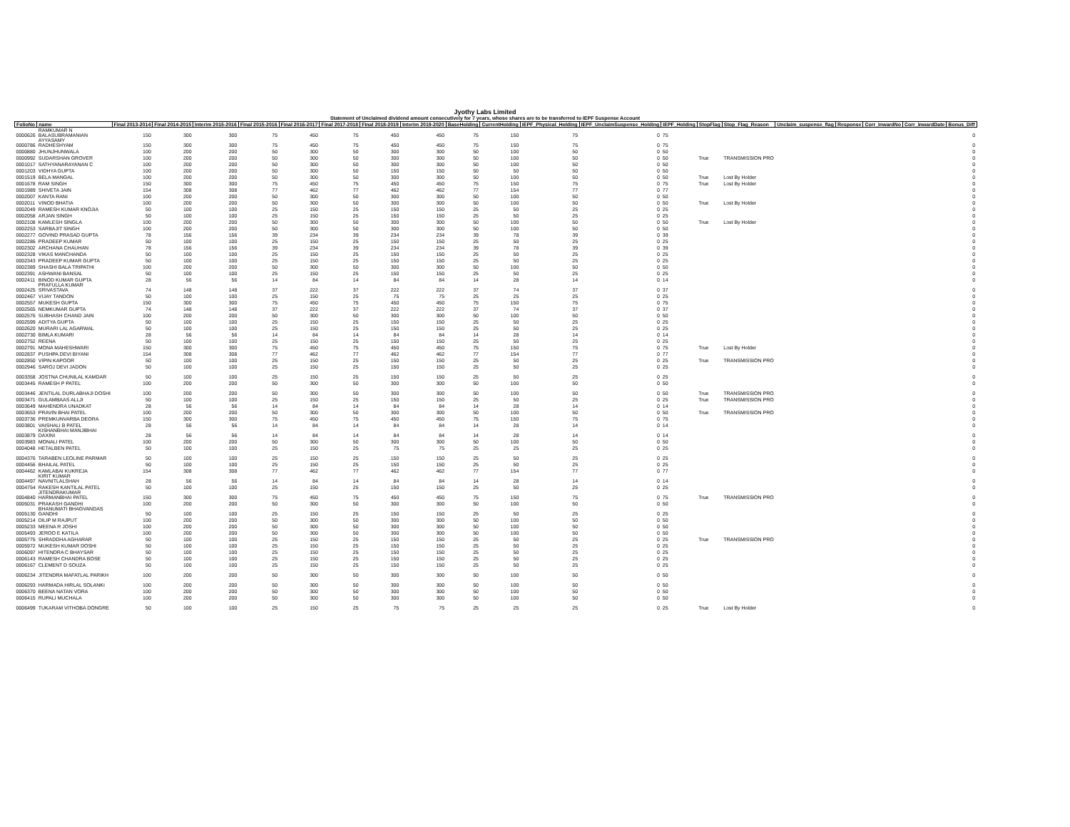Jyothy Labs Limited
Statement of Unclaimed dividend amount consecutively for 7 years, whose shares are to be transferred to IEPF Suspense Account
| FolioNo | name | Final 2013-2014 | Final 2014-2015 | Interim 2015-2016 | Final 2015-2016 | Final 2016-2017 | Final 2017-2018 | Final 2018-2019 | Interim 2019-2020 | BaseHolding | CurrentHolding | IEPF_Physical_Holding | IEPF_UnclaimSuspense_Holding | IEPF_Holding | StopFlag | Stop_Flag_Reason | Unclaim_suspense_flag | Response | Corr_InwardNo | Corr_InwardDate | Bonus_Diff |
| --- | --- | --- | --- | --- | --- | --- | --- | --- | --- | --- | --- | --- | --- | --- | --- | --- | --- | --- | --- | --- | --- |
| 0000626 | RAMKUMAR N BALASUBRAMANIAN | 150 | 300 | 300 | 75 | 450 | 75 | 450 | 450 | 75 | 150 | 75 | 0 | 75 | | | | | | | 0 |
| 0000786 | AYYASAMY RADHESHYAM | 150 | 300 | 300 | 75 | 450 | 75 | 450 | 450 | 75 | 150 | 75 | 0 | 75 | | | | | | | 0 |
| 0000880 | JHUNJHUNWALA | 100 | 200 | 200 | 50 | 300 | 50 | 300 | 300 | 50 | 100 | 50 | 0 | 50 | | | | | | | 0 |
| 0000992 | SUDARSHAN GROVER | 100 | 200 | 200 | 50 | 300 | 50 | 300 | 300 | 50 | 100 | 50 | 0 | 50 | True | TRANSMISSION PRO | | | | | 0 |
| 0001017 | SATHYANARAYANAN C | 100 | 200 | 200 | 50 | 300 | 50 | 300 | 300 | 50 | 100 | 50 | 0 | 50 | | | | | | | 0 |
| 0001203 | VIDHYA GUPTA | 100 | 200 | 200 | 50 | 300 | 50 | 150 | 150 | 50 | 50 | 50 | 0 | 50 | | | | | | | 0 |
| 0001519 | BELA MANGAL | 100 | 200 | 200 | 50 | 300 | 50 | 300 | 300 | 50 | 100 | 50 | 0 | 50 | True | Lost By Holder | | | | | 0 |
| 0001678 | RAM SINGH | 150 | 300 | 300 | 75 | 450 | 75 | 450 | 450 | 75 | 150 | 75 | 0 | 75 | True | Lost By Holder | | | | | 0 |
| 0001989 | SHIVETA JAIN | 154 | 308 | 308 | 77 | 462 | 77 | 462 | 462 | 77 | 154 | 77 | 0 | 77 | | | | | | | 0 |
| 0002007 | KANTA RANI | 100 | 200 | 200 | 50 | 300 | 50 | 300 | 300 | 50 | 100 | 50 | 0 | 50 | | | | | | | 0 |
| 0002011 | VINOD BHATIA | 100 | 200 | 200 | 50 | 300 | 50 | 300 | 300 | 50 | 100 | 50 | 0 | 50 | True | Lost By Holder | | | | | 0 |
| 0002049 | RAMESH KUMAR KNOJIA | 50 | 100 | 100 | 25 | 150 | 25 | 150 | 150 | 25 | 50 | 25 | 0 | 25 | | | | | | | 0 |
| 0002058 | ARJAN SINGH | 50 | 100 | 100 | 25 | 150 | 25 | 150 | 150 | 25 | 50 | 25 | 0 | 25 | | | | | | | 0 |
| 0002108 | KAMLESH SINGLA | 100 | 200 | 200 | 50 | 300 | 50 | 300 | 300 | 50 | 100 | 50 | 0 | 50 | True | Lost By Holder | | | | | 0 |
| 0002253 | SARBAJIT SINGH | 100 | 200 | 200 | 50 | 300 | 50 | 300 | 300 | 50 | 100 | 50 | 0 | 50 | | | | | | | 0 |
| 0002277 | GOVIND PRASAD GUPTA | 78 | 156 | 156 | 39 | 234 | 39 | 234 | 234 | 39 | 78 | 39 | 0 | 39 | | | | | | | 0 |
| 0002286 | PRADEEP KUMAR | 50 | 100 | 100 | 25 | 150 | 25 | 150 | 150 | 25 | 50 | 25 | 0 | 25 | | | | | | | 0 |
| 0002302 | ARCHANA CHAUHAN | 78 | 156 | 156 | 39 | 234 | 39 | 234 | 234 | 39 | 78 | 39 | 0 | 39 | | | | | | | 0 |
| 0002328 | VIKAS MANCHANDA | 50 | 100 | 100 | 25 | 150 | 25 | 150 | 150 | 25 | 50 | 25 | 0 | 25 | | | | | | | 0 |
| 0002343 | PRADEEP KUMAR GUPTA | 50 | 100 | 100 | 25 | 150 | 25 | 150 | 150 | 25 | 50 | 25 | 0 | 25 | | | | | | | 0 |
| 0002389 | SHASHI BALA TRIPATHI | 100 | 200 | 200 | 50 | 300 | 50 | 300 | 300 | 50 | 100 | 50 | 0 | 50 | | | | | | | 0 |
| 0002391 | ASHWANI BANSAL | 50 | 100 | 100 | 25 | 150 | 25 | 150 | 150 | 25 | 50 | 25 | 0 | 25 | | | | | | | 0 |
| 0002411 | BINOD KUMAR GUPTA | 28 | 56 | 56 | 14 | 84 | 14 | 84 | 84 | 14 | 28 | 14 | 0 | 14 | | | | | | | 0 |
| 0002425 | PRAFULLA KUMAR SRIVASTAVA | 74 | 148 | 148 | 37 | 222 | 37 | 222 | 222 | 37 | 74 | 37 | 0 | 37 | | | | | | | 0 |
| 0002467 | VIJAY TANDON | 50 | 100 | 100 | 25 | 150 | 25 | 75 | 75 | 25 | 25 | 25 | 0 | 25 | | | | | | | 0 |
| 0002557 | MUKESH GUPTA | 150 | 300 | 300 | 75 | 450 | 75 | 450 | 450 | 75 | 150 | 75 | 0 | 75 | | | | | | | 0 |
| 0002565 | NEMKUMAR GUPTA | 74 | 148 | 148 | 37 | 222 | 37 | 222 | 222 | 37 | 74 | 37 | 0 | 37 | | | | | | | 0 |
| 0002576 | SUBHASH CHAND JAIN | 100 | 200 | 200 | 50 | 300 | 50 | 300 | 300 | 50 | 100 | 50 | 0 | 50 | | | | | | | 0 |
| 0002599 | ADITYA GUPTA | 50 | 100 | 100 | 25 | 150 | 25 | 150 | 150 | 25 | 50 | 25 | 0 | 25 | | | | | | | 0 |
| 0002620 | MURARI LAL AGARWAL | 50 | 100 | 100 | 25 | 150 | 25 | 150 | 150 | 25 | 50 | 25 | 0 | 25 | | | | | | | 0 |
| 0002730 | BIMLA KUMARI | 28 | 56 | 56 | 14 | 84 | 14 | 84 | 84 | 14 | 28 | 14 | 0 | 14 | | | | | | | 0 |
| 0002752 | REENA | 50 | 100 | 100 | 25 | 150 | 25 | 150 | 150 | 25 | 50 | 25 | 0 | 25 | | | | | | | 0 |
| 0002791 | MONA MAHESHWARI | 150 | 300 | 300 | 75 | 450 | 75 | 450 | 450 | 75 | 150 | 75 | 0 | 75 | True | Lost By Holder | | | | | 0 |
| 0002837 | PUSHPA DEVI BIYANI | 154 | 308 | 308 | 77 | 462 | 77 | 462 | 462 | 77 | 154 | 77 | 0 | 77 | | | | | | | 0 |
| 0002850 | VIPIN KAPOOR | 50 | 100 | 100 | 25 | 150 | 25 | 150 | 150 | 25 | 50 | 25 | 0 | 25 | True | TRANSMISSION PRO | | | | | 0 |
| 0002946 | SAROJ DEVI JADON | 50 | 100 | 100 | 25 | 150 | 25 | 150 | 150 | 25 | 50 | 25 | 0 | 25 | | | | | | | 0 |
| 0003358 | JOSTNA CHUNILAL KAMDAR | 50 | 100 | 100 | 25 | 150 | 25 | 150 | 150 | 25 | 50 | 25 | 0 | 25 | | | | | | | 0 |
| 0003445 | RAMESH P PATEL | 100 | 200 | 200 | 50 | 300 | 50 | 300 | 300 | 50 | 100 | 50 | 0 | 50 | | | | | | | 0 |
| 0003446 | JENTILAL DURLABHAJI DOSHI | 100 | 200 | 200 | 50 | 300 | 50 | 300 | 300 | 50 | 100 | 50 | 0 | 50 | True | TRANSMISSION PRO | | | | | 0 |
| 0003471 | GULAMBAAS ALLJI | 50 | 100 | 100 | 25 | 150 | 25 | 150 | 150 | 25 | 50 | 25 | 0 | 25 | True | TRANSMISSION PRO | | | | | 0 |
| 0003649 | MAHENDRA UNADKAT | 28 | 56 | 56 | 14 | 84 | 14 | 84 | 84 | 14 | 28 | 14 | 0 | 14 | | | | | | | 0 |
| 0003653 | PRAVIN BHAI PATEL | 100 | 200 | 200 | 50 | 300 | 50 | 300 | 300 | 50 | 100 | 50 | 0 | 50 | True | TRANSMISSION PRO | | | | | 0 |
| 0003736 | PREMKUNVARBA DEORA | 150 | 300 | 300 | 75 | 450 | 75 | 450 | 450 | 75 | 150 | 75 | 0 | 75 | | | | | | | 0 |
| 0003801 | VAISHALI B PATEL | 28 | 56 | 56 | 14 | 84 | 14 | 84 | 84 | 14 | 28 | 14 | 0 | 14 | | | | | | | 0 |
| 0003879 | KISHANBHAI MANJIBHAI DAXINI | 28 | 56 | 56 | 14 | 84 | 14 | 84 | 84 | 14 | 28 | 14 | 0 | 14 | | | | | | | 0 |
| 0003983 | MONALI PATEL | 100 | 200 | 200 | 50 | 300 | 50 | 300 | 300 | 50 | 100 | 50 | 0 | 50 | | | | | | | 0 |
| 0004048 | HETALBEN PATEL | 50 | 100 | 100 | 25 | 150 | 25 | 75 | 75 | 25 | 25 | 25 | 0 | 25 | | | | | | | 0 |
| 0004376 | TARABEN LEOLINE PARMAR | 50 | 100 | 100 | 25 | 150 | 25 | 150 | 150 | 25 | 50 | 25 | 0 | 25 | | | | | | | 0 |
| 0004456 | BHAILAL PATEL | 50 | 100 | 100 | 25 | 150 | 25 | 150 | 150 | 25 | 50 | 25 | 0 | 25 | | | | | | | 0 |
| 0004462 | KAMLABAI KUKREJA | 154 | 308 | 308 | 77 | 462 | 77 | 462 | 462 | 77 | 154 | 77 | 0 | 77 | | | | | | | 0 |
| 0004497 | KIRIT KUMAR NAVNITLALSHAH | 28 | 56 | 56 | 14 | 84 | 14 | 84 | 84 | 14 | 28 | 14 | 0 | 14 | | | | | | | 0 |
| 0004754 | RAKESH KANTILAL PATEL | 50 | 100 | 100 | 25 | 150 | 25 | 150 | 150 | 25 | 50 | 25 | 0 | 25 | | | | | | | 0 |
| 0004840 | JITENDRAKUMAR HARMANBHAI PATEL | 150 | 300 | 300 | 75 | 450 | 75 | 450 | 450 | 75 | 150 | 75 | 0 | 75 | True | TRANSMISSION PRO | | | | | 0 |
| 0005031 | PRAKASH GANDHI | 100 | 200 | 200 | 50 | 300 | 50 | 300 | 300 | 50 | 100 | 50 | 0 | 50 | | | | | | | 0 |
| 0005130 | BHANUMATI BHAGVANDAS GANDHI | 50 | 100 | 100 | 25 | 150 | 25 | 150 | 150 | 25 | 50 | 25 | 0 | 25 | | | | | | | 0 |
| 0005214 | DILIP M RAJPUT | 100 | 200 | 200 | 50 | 300 | 50 | 300 | 300 | 50 | 100 | 50 | 0 | 50 | | | | | | | 0 |
| 0005233 | MEENA R JOSHI | 100 | 200 | 200 | 50 | 300 | 50 | 300 | 300 | 50 | 100 | 50 | 0 | 50 | | | | | | | 0 |
| 0005493 | JEROO E KATILA | 100 | 200 | 200 | 50 | 300 | 50 | 300 | 300 | 50 | 100 | 50 | 0 | 50 | | | | | | | 0 |
| 0005775 | SHRADDHA AGHARAR | 50 | 100 | 100 | 25 | 150 | 25 | 150 | 150 | 25 | 50 | 25 | 0 | 25 | True | TRANSMISSION PRO | | | | | 0 |
| 0005972 | MUKESH KUMAR DOSHI | 50 | 100 | 100 | 25 | 150 | 25 | 150 | 150 | 25 | 50 | 25 | 0 | 25 | | | | | | | 0 |
| 0006097 | HITENDRA C BHAYSAR | 50 | 100 | 100 | 25 | 150 | 25 | 150 | 150 | 25 | 50 | 25 | 0 | 25 | | | | | | | 0 |
| 0006143 | RAMESH CHANDRA BOSE | 50 | 100 | 100 | 25 | 150 | 25 | 150 | 150 | 25 | 50 | 25 | 0 | 25 | | | | | | | 0 |
| 0006167 | CLEMENT D SOUZA | 50 | 100 | 100 | 25 | 150 | 25 | 150 | 150 | 25 | 50 | 25 | 0 | 25 | | | | | | | 0 |
| 0006234 | JITENDRA MAFATLAL PARIKH | 100 | 200 | 200 | 50 | 300 | 50 | 300 | 300 | 50 | 100 | 50 | 0 | 50 | | | | | | | 0 |
| 0006293 | HARMADA HIRLAL SOLANKI | 100 | 200 | 200 | 50 | 300 | 50 | 300 | 300 | 50 | 100 | 50 | 0 | 50 | | | | | | | 0 |
| 0006370 | BEENA NATAN VORA | 100 | 200 | 200 | 50 | 300 | 50 | 300 | 300 | 50 | 100 | 50 | 0 | 50 | | | | | | | 0 |
| 0006415 | RUPALI MUCHALA | 100 | 200 | 200 | 50 | 300 | 50 | 300 | 300 | 50 | 100 | 50 | 0 | 50 | | | | | | | 0 |
| 0006499 | TUKARAM VITHOBA DONGRE | 50 | 100 | 100 | 25 | 150 | 25 | 75 | 75 | 25 | 25 | 25 | 0 | 25 | True | Lost By Holder | | | | | 0 |